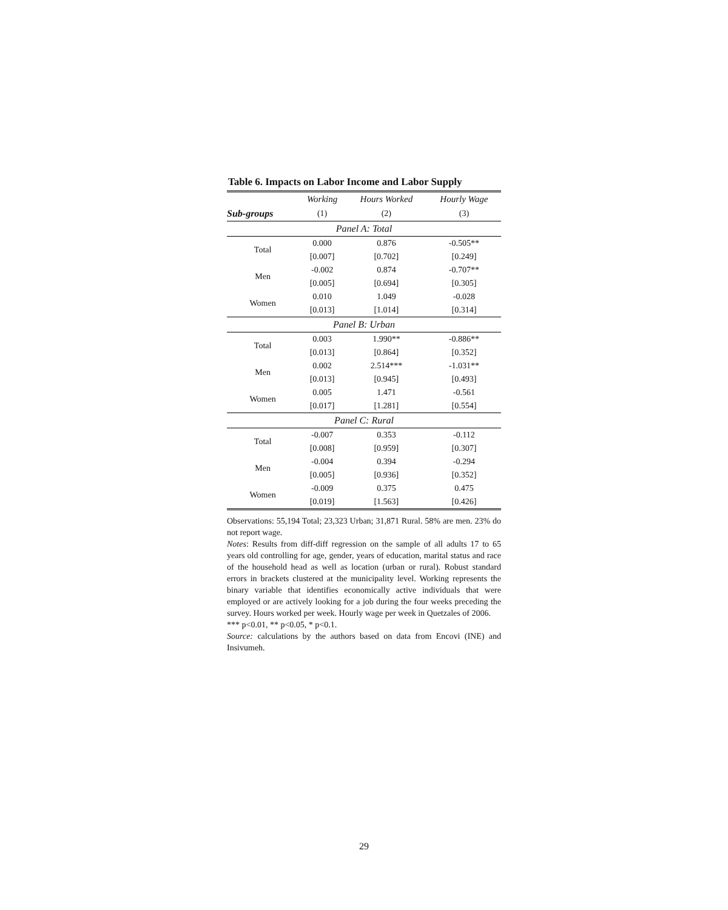Table 6. Impacts on Labor Income and Labor Supply
| | Working | Hours Worked | Hourly Wage |
| --- | --- | --- | --- |
| Sub-groups | (1) | (2) | (3) |
| Panel A: Total | | | |
| Total | 0.000 | 0.876 | -0.505** |
| | [0.007] | [0.702] | [0.249] |
| Men | -0.002 | 0.874 | -0.707** |
| | [0.005] | [0.694] | [0.305] |
| Women | 0.010 | 1.049 | -0.028 |
| | [0.013] | [1.014] | [0.314] |
| Panel B: Urban | | | |
| Total | 0.003 | 1.990** | -0.886** |
| | [0.013] | [0.864] | [0.352] |
| Men | 0.002 | 2.514*** | -1.031** |
| | [0.013] | [0.945] | [0.493] |
| Women | 0.005 | 1.471 | -0.561 |
| | [0.017] | [1.281] | [0.554] |
| Panel C: Rural | | | |
| Total | -0.007 | 0.353 | -0.112 |
| | [0.008] | [0.959] | [0.307] |
| Men | -0.004 | 0.394 | -0.294 |
| | [0.005] | [0.936] | [0.352] |
| Women | -0.009 | 0.375 | 0.475 |
| | [0.019] | [1.563] | [0.426] |
Observations: 55,194 Total; 23,323 Urban; 31,871 Rural. 58% are men. 23% do not report wage.
Notes: Results from diff-diff regression on the sample of all adults 17 to 65 years old controlling for age, gender, years of education, marital status and race of the household head as well as location (urban or rural). Robust standard errors in brackets clustered at the municipality level. Working represents the binary variable that identifies economically active individuals that were employed or are actively looking for a job during the four weeks preceding the survey. Hours worked per week. Hourly wage per week in Quetzales of 2006.
*** p<0.01, ** p<0.05, * p<0.1.
Source: calculations by the authors based on data from Encovi (INE) and Insivumeh.
29